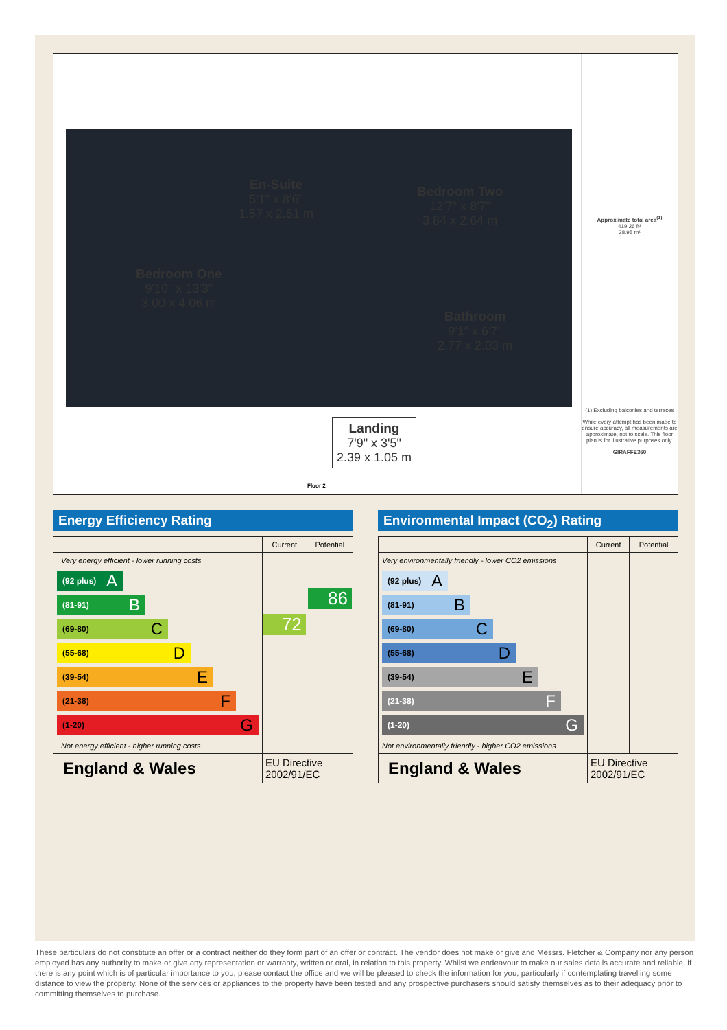Bedroom One
9'10" x 13'3"
3.00 x 4.06 m
En-Suite
5'1" x 8'6"
1.57 x 2.61 m
Bedroom Two
12'7" x 8'7"
3.84 x 2.64 m
Bathroom
9'1" x 6'7"
2.77 x 2.03 m
Landing
7'9" x 3'5"
2.39 x 1.05 m
Floor 2
Approximate total area<sup>(1)</sup>
419.26 ft²
38.95 m²
(1) Excluding balconies and terraces
While every attempt has been made to ensure accuracy, all measurements are approximate, not to scale. This floor plan is for illustrative purposes only.
GIRAFFE360
Energy Efficiency Rating
| | Current | Potential |
| --- | --- | --- |
| Very energy efficient - lower running costs (92 plus) A (81-91) B (69-80) C (55-68) D (39-54) E (21-38) F (1-20) G Not energy efficient - higher running costs | 72 | 86 |
| England & Wales | EU Directive 2002/91/EC | |
Environmental Impact (CO<sub>2</sub>) Rating
| | Current | Potential |
| --- | --- | --- |
| Very environmentally friendly - lower CO2 emissions (92 plus) A (81-91) B (69-80) C (55-68) D (39-54) E (21-38) F (1-20) G Not environmentally friendly - higher CO2 emissions | | |
| England & Wales | EU Directive 2002/91/EC | |
These particulars do not constitute an offer or a contract neither do they form part of an offer or contract. The vendor does not make or give and Messrs. Fletcher & Company nor any person employed has any authority to make or give any representation or warranty, written or oral, in relation to this property. Whilst we endeavour to make our sales details accurate and reliable, if there is any point which is of particular importance to you, please contact the office and we will be pleased to check the information for you, particularly if contemplating travelling some distance to view the property. None of the services or appliances to the property have been tested and any prospective purchasers should satisfy themselves as to their adequacy prior to committing themselves to purchase.